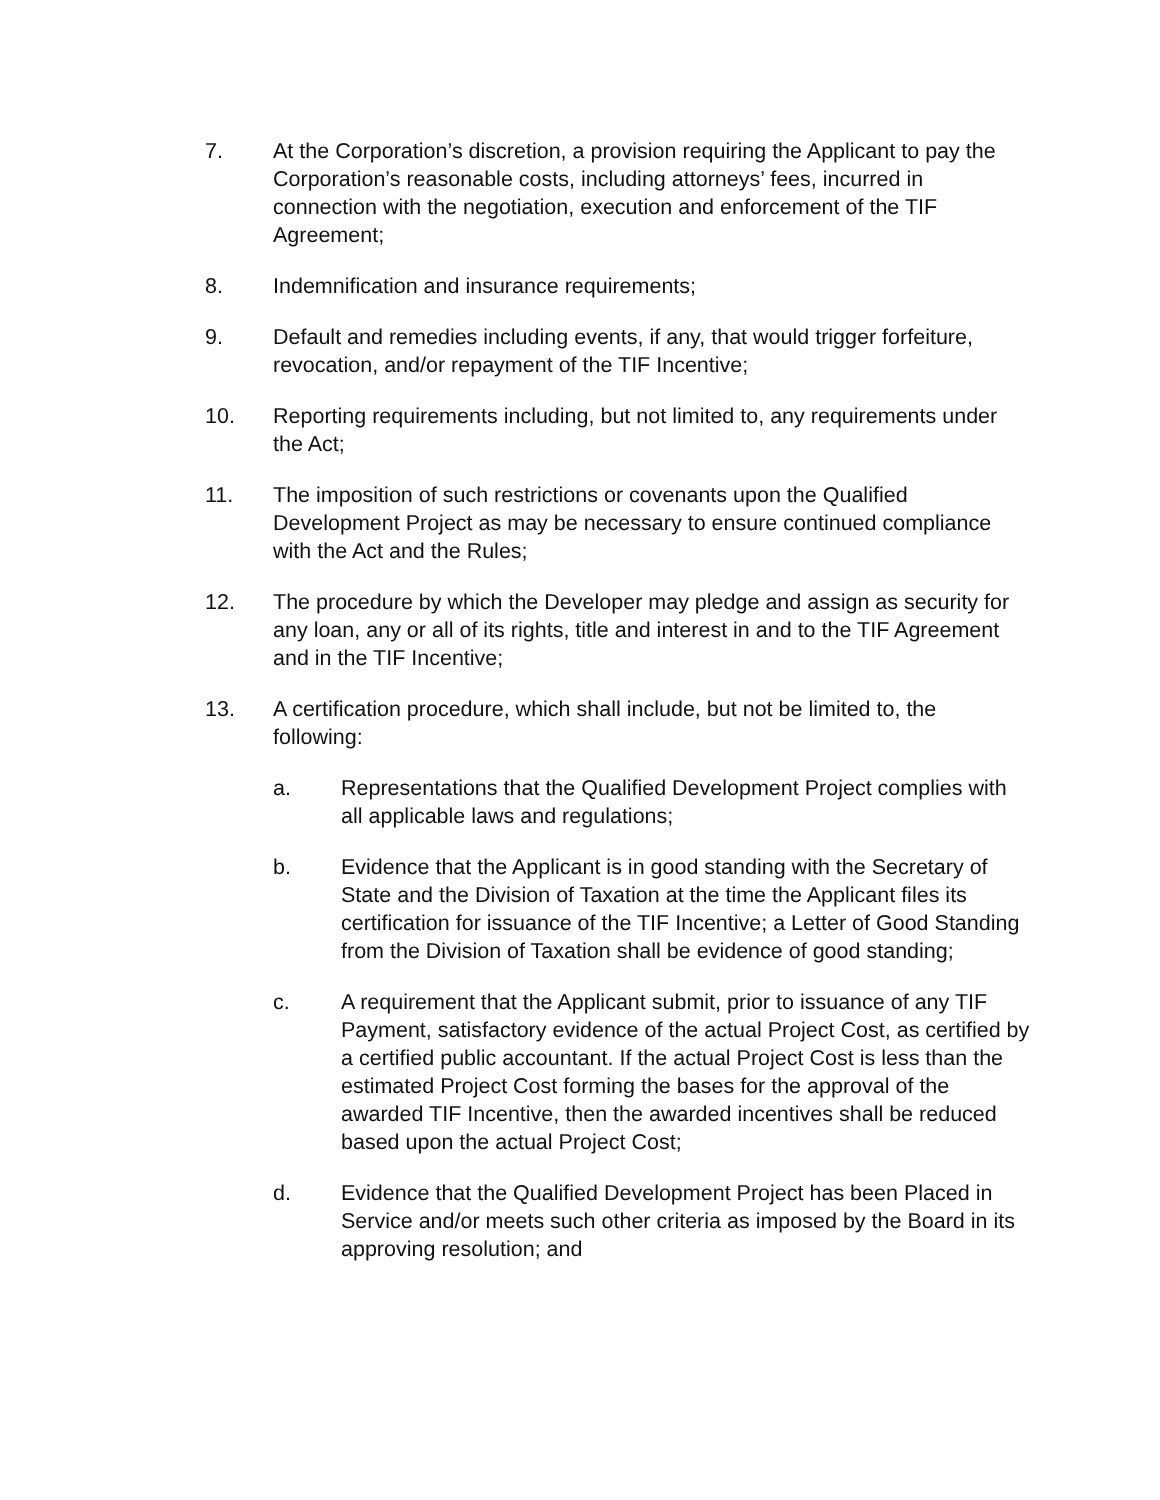7. At the Corporation’s discretion, a provision requiring the Applicant to pay the Corporation’s reasonable costs, including attorneys’ fees, incurred in connection with the negotiation, execution and enforcement of the TIF Agreement;
8. Indemnification and insurance requirements;
9. Default and remedies including events, if any, that would trigger forfeiture, revocation, and/or repayment of the TIF Incentive;
10. Reporting requirements including, but not limited to, any requirements under the Act;
11. The imposition of such restrictions or covenants upon the Qualified Development Project as may be necessary to ensure continued compliance with the Act and the Rules;
12. The procedure by which the Developer may pledge and assign as security for any loan, any or all of its rights, title and interest in and to the TIF Agreement and in the TIF Incentive;
13. A certification procedure, which shall include, but not be limited to, the following:
a. Representations that the Qualified Development Project complies with all applicable laws and regulations;
b. Evidence that the Applicant is in good standing with the Secretary of State and the Division of Taxation at the time the Applicant files its certification for issuance of the TIF Incentive; a Letter of Good Standing from the Division of Taxation shall be evidence of good standing;
c. A requirement that the Applicant submit, prior to issuance of any TIF Payment, satisfactory evidence of the actual Project Cost, as certified by a certified public accountant. If the actual Project Cost is less than the estimated Project Cost forming the bases for the approval of the awarded TIF Incentive, then the awarded incentives shall be reduced based upon the actual Project Cost;
d. Evidence that the Qualified Development Project has been Placed in Service and/or meets such other criteria as imposed by the Board in its approving resolution; and